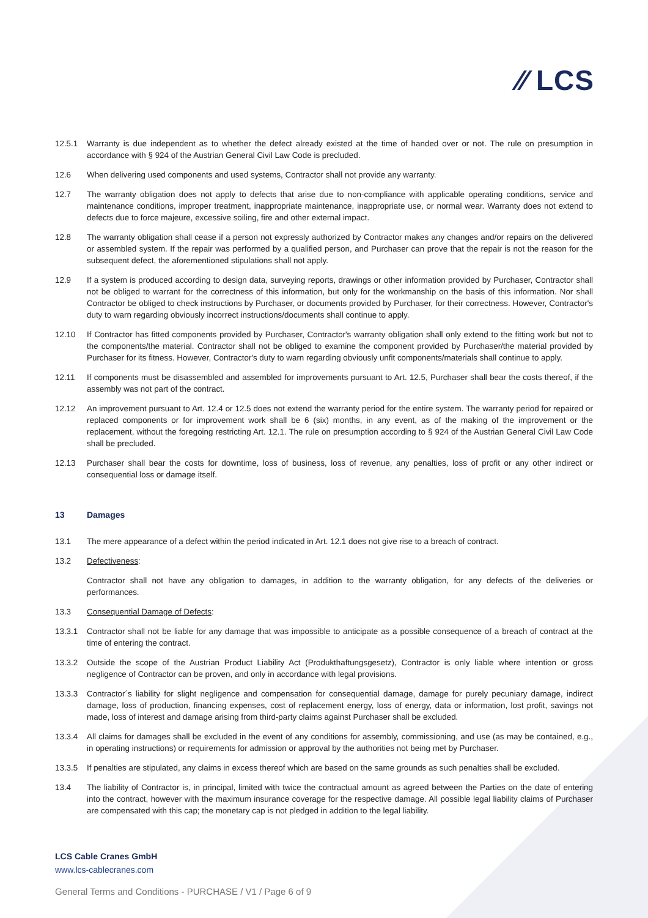⁄⁄ LCS
12.5.1 Warranty is due independent as to whether the defect already existed at the time of handed over or not. The rule on presumption in accordance with § 924 of the Austrian General Civil Law Code is precluded.
12.6 When delivering used components and used systems, Contractor shall not provide any warranty.
12.7 The warranty obligation does not apply to defects that arise due to non-compliance with applicable operating conditions, service and maintenance conditions, improper treatment, inappropriate maintenance, inappropriate use, or normal wear. Warranty does not extend to defects due to force majeure, excessive soiling, fire and other external impact.
12.8 The warranty obligation shall cease if a person not expressly authorized by Contractor makes any changes and/or repairs on the delivered or assembled system. If the repair was performed by a qualified person, and Purchaser can prove that the repair is not the reason for the subsequent defect, the aforementioned stipulations shall not apply.
12.9 If a system is produced according to design data, surveying reports, drawings or other information provided by Purchaser, Contractor shall not be obliged to warrant for the correctness of this information, but only for the workmanship on the basis of this information. Nor shall Contractor be obliged to check instructions by Purchaser, or documents provided by Purchaser, for their correctness. However, Contractor's duty to warn regarding obviously incorrect instructions/documents shall continue to apply.
12.10 If Contractor has fitted components provided by Purchaser, Contractor's warranty obligation shall only extend to the fitting work but not to the components/the material. Contractor shall not be obliged to examine the component provided by Purchaser/the material provided by Purchaser for its fitness. However, Contractor's duty to warn regarding obviously unfit components/materials shall continue to apply.
12.11 If components must be disassembled and assembled for improvements pursuant to Art. 12.5, Purchaser shall bear the costs thereof, if the assembly was not part of the contract.
12.12 An improvement pursuant to Art. 12.4 or 12.5 does not extend the warranty period for the entire system. The warranty period for repaired or replaced components or for improvement work shall be 6 (six) months, in any event, as of the making of the improvement or the replacement, without the foregoing restricting Art. 12.1. The rule on presumption according to § 924 of the Austrian General Civil Law Code shall be precluded.
12.13 Purchaser shall bear the costs for downtime, loss of business, loss of revenue, any penalties, loss of profit or any other indirect or consequential loss or damage itself.
13 Damages
13.1 The mere appearance of a defect within the period indicated in Art. 12.1 does not give rise to a breach of contract.
13.2 Defectiveness:
Contractor shall not have any obligation to damages, in addition to the warranty obligation, for any defects of the deliveries or performances.
13.3 Consequential Damage of Defects:
13.3.1 Contractor shall not be liable for any damage that was impossible to anticipate as a possible consequence of a breach of contract at the time of entering the contract.
13.3.2 Outside the scope of the Austrian Product Liability Act (Produkthaftungsgesetz), Contractor is only liable where intention or gross negligence of Contractor can be proven, and only in accordance with legal provisions.
13.3.3 Contractor´s liability for slight negligence and compensation for consequential damage, damage for purely pecuniary damage, indirect damage, loss of production, financing expenses, cost of replacement energy, loss of energy, data or information, lost profit, savings not made, loss of interest and damage arising from third-party claims against Purchaser shall be excluded.
13.3.4 All claims for damages shall be excluded in the event of any conditions for assembly, commissioning, and use (as may be contained, e.g., in operating instructions) or requirements for admission or approval by the authorities not being met by Purchaser.
13.3.5 If penalties are stipulated, any claims in excess thereof which are based on the same grounds as such penalties shall be excluded.
13.4 The liability of Contractor is, in principal, limited with twice the contractual amount as agreed between the Parties on the date of entering into the contract, however with the maximum insurance coverage for the respective damage. All possible legal liability claims of Purchaser are compensated with this cap; the monetary cap is not pledged in addition to the legal liability.
LCS Cable Cranes GmbH
www.lcs-cablecranes.com
General Terms and Conditions - PURCHASE / V1 / Page 6 of 9